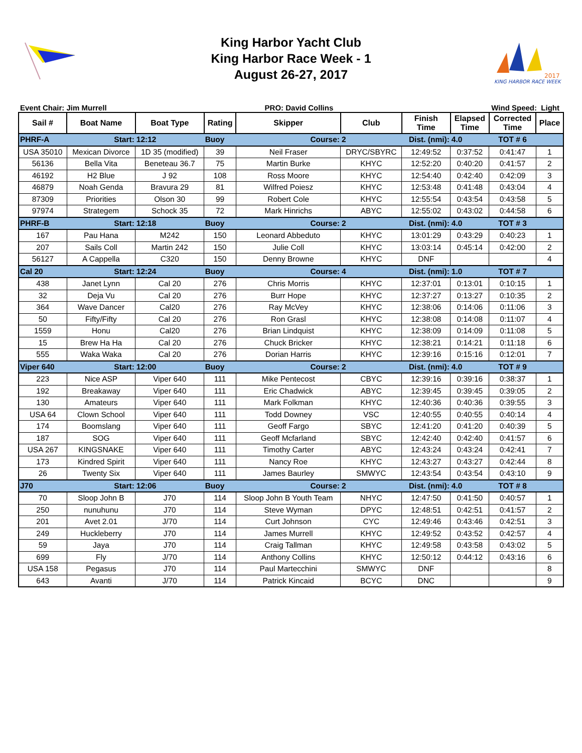King Harbor Yacht Club
King Harbor Race Week - 1
August 26-27, 2017
2017
KING HARBOR RACE WEEK
Event Chair: Jim Murrell PRO: David Collins Wind Speed: Light
| Sail # | Boat Name | Boat Type | Rating | Skipper | Club | Finish Time | Elapsed Time | Corrected Time | Place |
| --- | --- | --- | --- | --- | --- | --- | --- | --- | --- |
| PHRF-A | Start: | 12:12 | Buoy | Course: | 2 | Dist. (nmi): | 4.0 | TOT # 6 | |
| USA 35010 | Mexican Divorce | 1D 35 (modified) | 39 | Neil Fraser | DRYC/SBYRC | 12:49:52 | 0:37:52 | 0:41:47 | 1 |
| 56136 | Bella Vita | Beneteau 36.7 | 75 | Martin Burke | KHYC | 12:52:20 | 0:40:20 | 0:41:57 | 2 |
| 46192 | H2 Blue | J 92 | 108 | Ross Moore | KHYC | 12:54:40 | 0:42:40 | 0:42:09 | 3 |
| 46879 | Noah Genda | Bravura 29 | 81 | Wilfred Poiesz | KHYC | 12:53:48 | 0:41:48 | 0:43:04 | 4 |
| 87309 | Priorities | Olson 30 | 99 | Robert Cole | KHYC | 12:55:54 | 0:43:54 | 0:43:58 | 5 |
| 97974 | Strategem | Schock 35 | 72 | Mark Hinrichs | ABYC | 12:55:02 | 0:43:02 | 0:44:58 | 6 |
| PHRF-B | Start: | 12:18 | Buoy | Course: | 2 | Dist. (nmi): | 4.0 | TOT # 3 | |
| 167 | Pau Hana | M242 | 150 | Leonard Abbeduto | KHYC | 13:01:29 | 0:43:29 | 0:40:23 | 1 |
| 207 | Sails Coll | Martin 242 | 150 | Julie Coll | KHYC | 13:03:14 | 0:45:14 | 0:42:00 | 2 |
| 56127 | A Cappella | C320 | 150 | Denny Browne | KHYC | DNF | | | 4 |
| Cal 20 | Start: | 12:24 | Buoy | Course: | 4 | Dist. (nmi): | 1.0 | TOT # 7 | |
| 438 | Janet Lynn | Cal 20 | 276 | Chris Morris | KHYC | 12:37:01 | 0:13:01 | 0:10:15 | 1 |
| 32 | Deja Vu | Cal 20 | 276 | Burr Hope | KHYC | 12:37:27 | 0:13:27 | 0:10:35 | 2 |
| 364 | Wave Dancer | Cal20 | 276 | Ray McVey | KHYC | 12:38:06 | 0:14:06 | 0:11:06 | 3 |
| 50 | Fifty/Fifty | Cal 20 | 276 | Ron Grasl | KHYC | 12:38:08 | 0:14:08 | 0:11:07 | 4 |
| 1559 | Honu | Cal20 | 276 | Brian Lindquist | KHYC | 12:38:09 | 0:14:09 | 0:11:08 | 5 |
| 15 | Brew Ha Ha | Cal 20 | 276 | Chuck Bricker | KHYC | 12:38:21 | 0:14:21 | 0:11:18 | 6 |
| 555 | Waka Waka | Cal 20 | 276 | Dorian Harris | KHYC | 12:39:16 | 0:15:16 | 0:12:01 | 7 |
| Viper 640 | Start: | 12:00 | Buoy | Course: | 2 | Dist. (nmi): | 4.0 | TOT # 9 | |
| 223 | Nice ASP | Viper 640 | 111 | Mike Pentecost | CBYC | 12:39:16 | 0:39:16 | 0:38:37 | 1 |
| 192 | Breakaway | Viper 640 | 111 | Eric Chadwick | ABYC | 12:39:45 | 0:39:45 | 0:39:05 | 2 |
| 130 | Amateurs | Viper 640 | 111 | Mark Folkman | KHYC | 12:40:36 | 0:40:36 | 0:39:55 | 3 |
| USA 64 | Clown School | Viper 640 | 111 | Todd Downey | VSC | 12:40:55 | 0:40:55 | 0:40:14 | 4 |
| 174 | Boomslang | Viper 640 | 111 | Geoff Fargo | SBYC | 12:41:20 | 0:41:20 | 0:40:39 | 5 |
| 187 | SOG | Viper 640 | 111 | Geoff Mcfarland | SBYC | 12:42:40 | 0:42:40 | 0:41:57 | 6 |
| USA 267 | KINGSNAKE | Viper 640 | 111 | Timothy Carter | ABYC | 12:43:24 | 0:43:24 | 0:42:41 | 7 |
| 173 | Kindred Spirit | Viper 640 | 111 | Nancy Roe | KHYC | 12:43:27 | 0:43:27 | 0:42:44 | 8 |
| 26 | Twenty Six | Viper 640 | 111 | James Baurley | SMWYC | 12:43:54 | 0:43:54 | 0:43:10 | 9 |
| J70 | Start: | 12:06 | Buoy | Course: | 2 | Dist. (nmi): | 4.0 | TOT # 8 | |
| 70 | Sloop John B | J70 | 114 | Sloop John B Youth Team | NHYC | 12:47:50 | 0:41:50 | 0:40:57 | 1 |
| 250 | nunuhunu | J70 | 114 | Steve Wyman | DPYC | 12:48:51 | 0:42:51 | 0:41:57 | 2 |
| 201 | Avet 2.01 | J/70 | 114 | Curt Johnson | CYC | 12:49:46 | 0:43:46 | 0:42:51 | 3 |
| 249 | Huckleberry | J70 | 114 | James Murrell | KHYC | 12:49:52 | 0:43:52 | 0:42:57 | 4 |
| 59 | Jaya | J70 | 114 | Craig Tallman | KHYC | 12:49:58 | 0:43:58 | 0:43:02 | 5 |
| 699 | Fly | J/70 | 114 | Anthony Collins | KHYC | 12:50:12 | 0:44:12 | 0:43:16 | 6 |
| USA 158 | Pegasus | J70 | 114 | Paul Martecchini | SMWYC | DNF | | | 8 |
| 643 | Avanti | J/70 | 114 | Patrick Kincaid | BCYC | DNC | | | 9 |